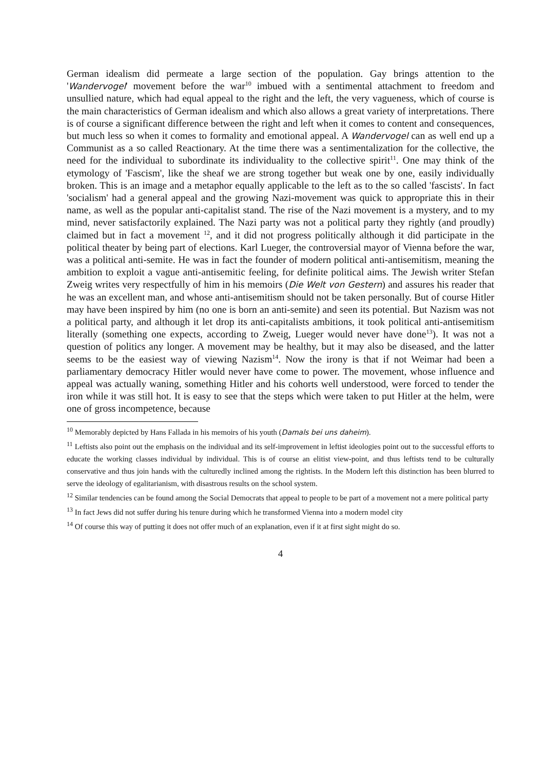German idealism did permeate a large section of the population. Gay brings attention to the 'Wandervogel' movement before the war<sup>10</sup> imbued with a sentimental attachment to freedom and unsullied nature, which had equal appeal to the right and the left, the very vagueness, which of course is the main characteristics of German idealism and which also allows a great variety of interpretations. There is of course a significant difference between the right and left when it comes to content and consequences, but much less so when it comes to formality and emotional appeal. A Wandervogel can as well end up a Communist as a so called Reactionary. At the time there was a sentimentalization for the collective, the need for the individual to subordinate its individuality to the collective spirit<sup>11</sup>. One may think of the etymology of 'Fascism', like the sheaf we are strong together but weak one by one, easily individually broken. This is an image and a metaphor equally applicable to the left as to the so called 'fascists'. In fact 'socialism' had a general appeal and the growing Nazi-movement was quick to appropriate this in their name, as well as the popular anti-capitalist stand. The rise of the Nazi movement is a mystery, and to my mind, never satisfactorily explained. The Nazi party was not a political party they rightly (and proudly) claimed but in fact a movement <sup>12</sup>, and it did not progress politically although it did participate in the political theater by being part of elections. Karl Lueger, the controversial mayor of Vienna before the war, was a political anti-semite. He was in fact the founder of modern political anti-antisemitism, meaning the ambition to exploit a vague anti-antisemitic feeling, for definite political aims. The Jewish writer Stefan Zweig writes very respectfully of him in his memoirs (Die Welt von Gestern) and assures his reader that he was an excellent man, and whose anti-antisemitism should not be taken personally. But of course Hitler may have been inspired by him (no one is born an anti-semite) and seen its potential. But Nazism was not a political party, and although it let drop its anti-capitalists ambitions, it took political anti-antisemitism literally (something one expects, according to Zweig, Lueger would never have done<sup>13</sup>). It was not a question of politics any longer. A movement may be healthy, but it may also be diseased, and the latter seems to be the easiest way of viewing Nazism<sup>14</sup>. Now the irony is that if not Weimar had been a parliamentary democracy Hitler would never have come to power. The movement, whose influence and appeal was actually waning, something Hitler and his cohorts well understood, were forced to tender the iron while it was still hot. It is easy to see that the steps which were taken to put Hitler at the helm, were one of gross incompetence, because
<sup>10</sup> Memorably depicted by Hans Fallada in his memoirs of his youth (Damals bei uns daheim).
<sup>11</sup> Leftists also point out the emphasis on the individual and its self-improvement in leftist ideologies point out to the successful efforts to educate the working classes individual by individual. This is of course an elitist view-point, and thus leftists tend to be culturally conservative and thus join hands with the culturedly inclined among the rightists. In the Modern left this distinction has been blurred to serve the ideology of egalitarianism, with disastrous results on the school system.
<sup>12</sup> Similar tendencies can be found among the Social Democrats that appeal to people to be part of a movement not a mere political party
<sup>13</sup> In fact Jews did not suffer during his tenure during which he transformed Vienna into a modern model city
<sup>14</sup> Of course this way of putting it does not offer much of an explanation, even if it at first sight might do so.
4